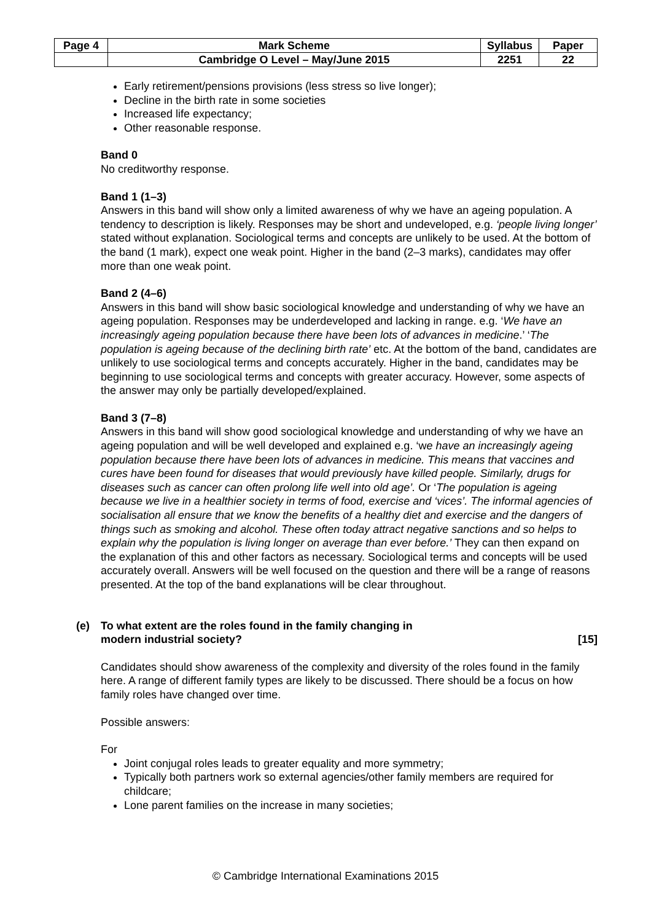| Page 4 | Mark Scheme | Syllabus | Paper |
| | Cambridge O Level – May/June 2015 | 2251 | 22 |
Early retirement/pensions provisions (less stress so live longer);
Decline in the birth rate in some societies
Increased life expectancy;
Other reasonable response.
Band 0
No creditworthy response.
Band 1 (1–3)
Answers in this band will show only a limited awareness of why we have an ageing population. A tendency to description is likely. Responses may be short and undeveloped, e.g. ‘people living longer’ stated without explanation. Sociological terms and concepts are unlikely to be used. At the bottom of the band (1 mark), expect one weak point. Higher in the band (2–3 marks), candidates may offer more than one weak point.
Band 2 (4–6)
Answers in this band will show basic sociological knowledge and understanding of why we have an ageing population. Responses may be underdeveloped and lacking in range. e.g. ‘We have an increasingly ageing population because there have been lots of advances in medicine.’ ‘The population is ageing because of the declining birth rate’ etc. At the bottom of the band, candidates are unlikely to use sociological terms and concepts accurately. Higher in the band, candidates may be beginning to use sociological terms and concepts with greater accuracy. However, some aspects of the answer may only be partially developed/explained.
Band 3 (7–8)
Answers in this band will show good sociological knowledge and understanding of why we have an ageing population and will be well developed and explained e.g. ‘we have an increasingly ageing population because there have been lots of advances in medicine. This means that vaccines and cures have been found for diseases that would previously have killed people. Similarly, drugs for diseases such as cancer can often prolong life well into old age’. Or ‘The population is ageing because we live in a healthier society in terms of food, exercise and ‘vices’. The informal agencies of socialisation all ensure that we know the benefits of a healthy diet and exercise and the dangers of things such as smoking and alcohol. These often today attract negative sanctions and so helps to explain why the population is living longer on average than ever before.’ They can then expand on the explanation of this and other factors as necessary. Sociological terms and concepts will be used accurately overall. Answers will be well focused on the question and there will be a range of reasons presented. At the top of the band explanations will be clear throughout.
(e) To what extent are the roles found in the family changing in
modern industrial society? [15]
Candidates should show awareness of the complexity and diversity of the roles found in the family here. A range of different family types are likely to be discussed. There should be a focus on how family roles have changed over time.
Possible answers:
For
Joint conjugal roles leads to greater equality and more symmetry;
Typically both partners work so external agencies/other family members are required for childcare;
Lone parent families on the increase in many societies;
© Cambridge International Examinations 2015